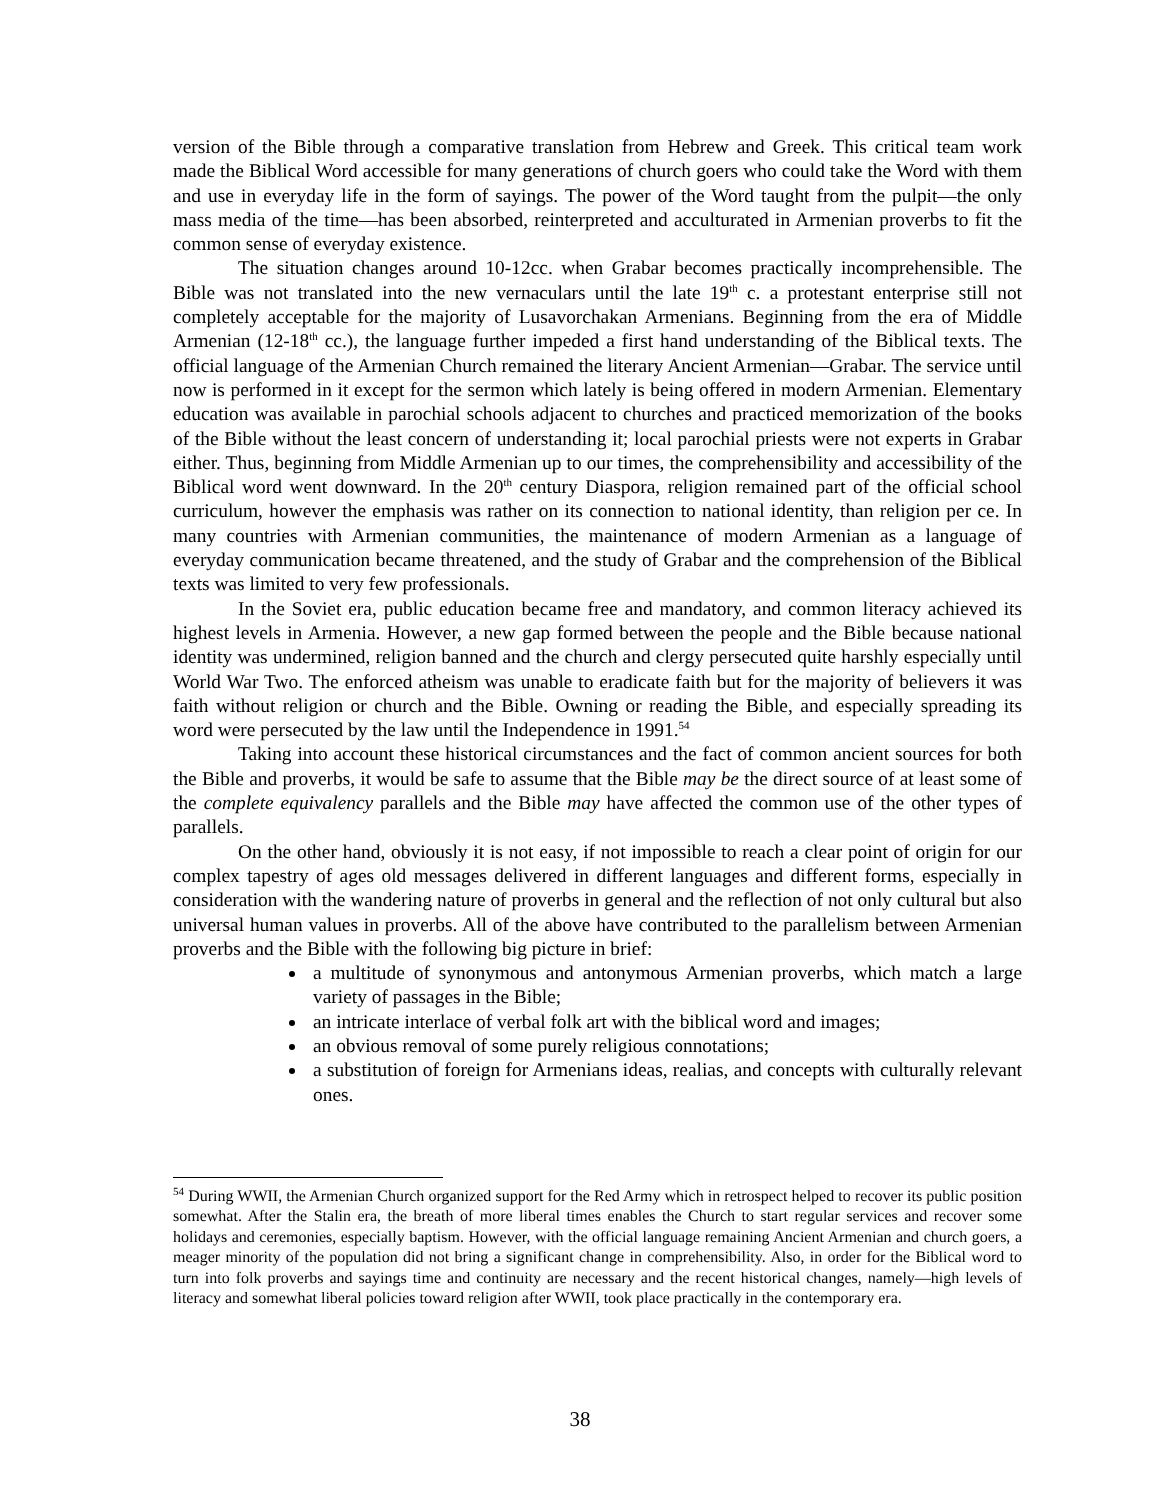version of the Bible through a comparative translation from Hebrew and Greek. This critical team work made the Biblical Word accessible for many generations of church goers who could take the Word with them and use in everyday life in the form of sayings. The power of the Word taught from the pulpit—the only mass media of the time—has been absorbed, reinterpreted and acculturated in Armenian proverbs to fit the common sense of everyday existence.
The situation changes around 10-12cc. when Grabar becomes practically incomprehensible. The Bible was not translated into the new vernaculars until the late 19<sup>th</sup> c. a protestant enterprise still not completely acceptable for the majority of Lusavorchakan Armenians. Beginning from the era of Middle Armenian (12-18<sup>th</sup> cc.), the language further impeded a first hand understanding of the Biblical texts. The official language of the Armenian Church remained the literary Ancient Armenian—Grabar. The service until now is performed in it except for the sermon which lately is being offered in modern Armenian. Elementary education was available in parochial schools adjacent to churches and practiced memorization of the books of the Bible without the least concern of understanding it; local parochial priests were not experts in Grabar either. Thus, beginning from Middle Armenian up to our times, the comprehensibility and accessibility of the Biblical word went downward. In the 20<sup>th</sup> century Diaspora, religion remained part of the official school curriculum, however the emphasis was rather on its connection to national identity, than religion per ce. In many countries with Armenian communities, the maintenance of modern Armenian as a language of everyday communication became threatened, and the study of Grabar and the comprehension of the Biblical texts was limited to very few professionals.
In the Soviet era, public education became free and mandatory, and common literacy achieved its highest levels in Armenia. However, a new gap formed between the people and the Bible because national identity was undermined, religion banned and the church and clergy persecuted quite harshly especially until World War Two. The enforced atheism was unable to eradicate faith but for the majority of believers it was faith without religion or church and the Bible. Owning or reading the Bible, and especially spreading its word were persecuted by the law until the Independence in 1991.<sup>54</sup>
Taking into account these historical circumstances and the fact of common ancient sources for both the Bible and proverbs, it would be safe to assume that the Bible may be the direct source of at least some of the complete equivalency parallels and the Bible may have affected the common use of the other types of parallels.
On the other hand, obviously it is not easy, if not impossible to reach a clear point of origin for our complex tapestry of ages old messages delivered in different languages and different forms, especially in consideration with the wandering nature of proverbs in general and the reflection of not only cultural but also universal human values in proverbs. All of the above have contributed to the parallelism between Armenian proverbs and the Bible with the following big picture in brief:
a multitude of synonymous and antonymous Armenian proverbs, which match a large variety of passages in the Bible;
an intricate interlace of verbal folk art with the biblical word and images;
an obvious removal of some purely religious connotations;
a substitution of foreign for Armenians ideas, realias, and concepts with culturally relevant ones.
<sup>54</sup> During WWII, the Armenian Church organized support for the Red Army which in retrospect helped to recover its public position somewhat. After the Stalin era, the breath of more liberal times enables the Church to start regular services and recover some holidays and ceremonies, especially baptism. However, with the official language remaining Ancient Armenian and church goers, a meager minority of the population did not bring a significant change in comprehensibility. Also, in order for the Biblical word to turn into folk proverbs and sayings time and continuity are necessary and the recent historical changes, namely—high levels of literacy and somewhat liberal policies toward religion after WWII, took place practically in the contemporary era.
38